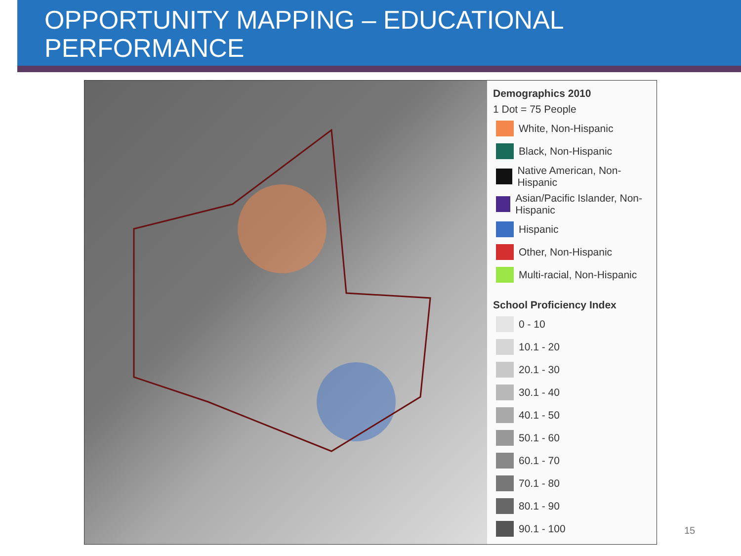OPPORTUNITY MAPPING – EDUCATIONAL
PERFORMANCE
Demographics 2010
1 Dot = 75 People
White, Non-Hispanic
Black, Non-Hispanic
Native American, Non-Hispanic
Asian/Pacific Islander, Non-Hispanic
Hispanic
Other, Non-Hispanic
Multi-racial, Non-Hispanic
School Proficiency Index
0 - 10
10.1 - 20
20.1 - 30
30.1 - 40
40.1 - 50
50.1 - 60
60.1 - 70
70.1 - 80
80.1 - 90
90.1 - 100
15